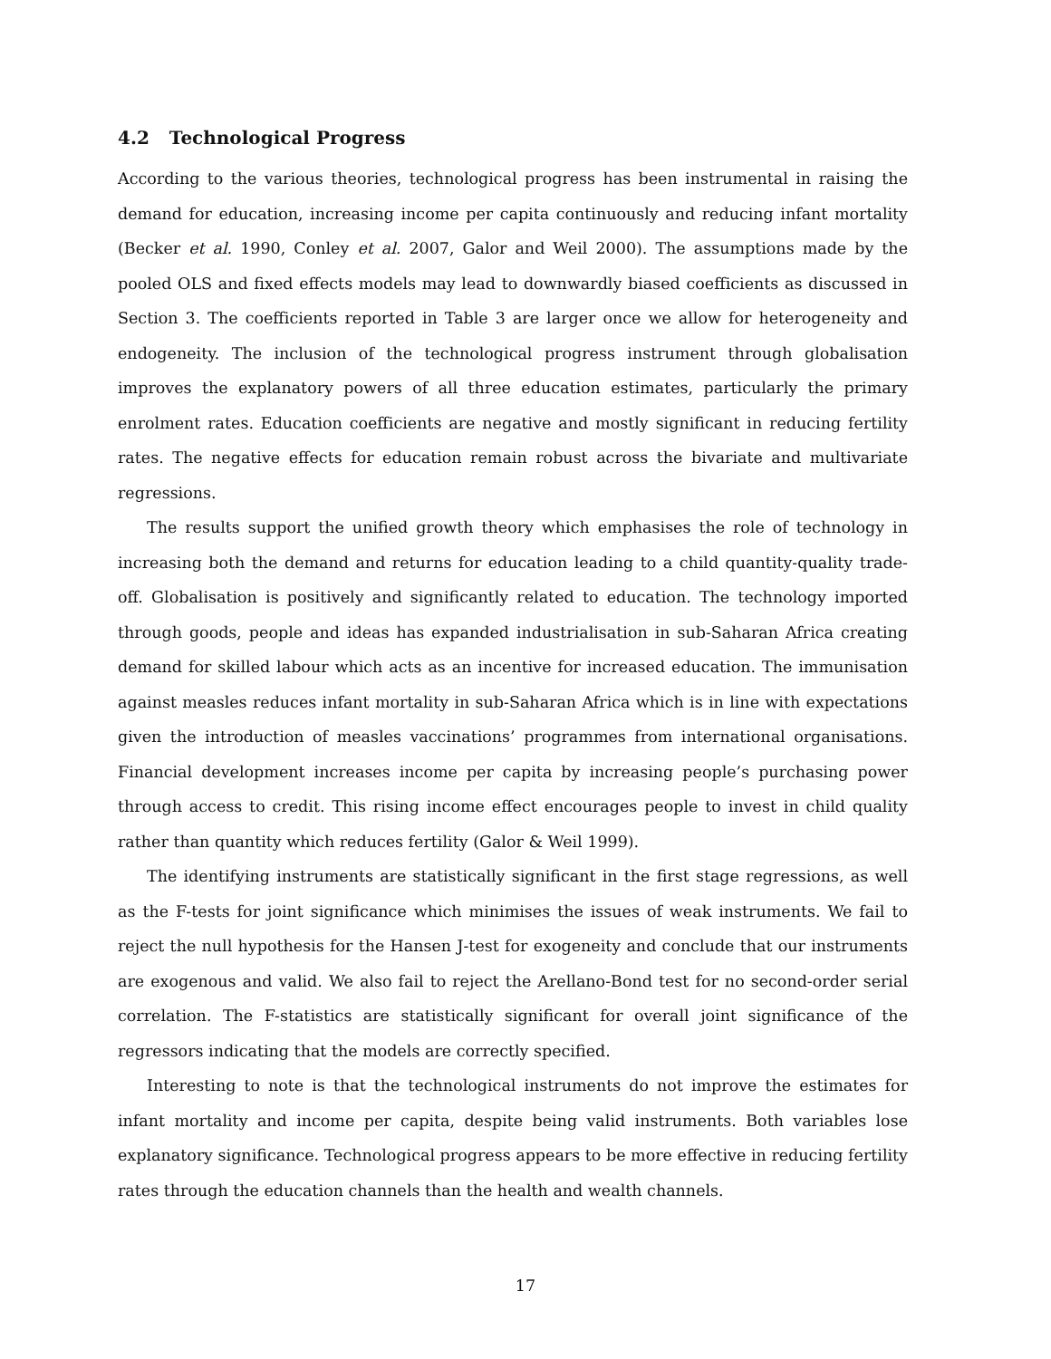4.2 Technological Progress
According to the various theories, technological progress has been instrumental in raising the demand for education, increasing income per capita continuously and reducing infant mortality (Becker et al. 1990, Conley et al. 2007, Galor and Weil 2000). The assumptions made by the pooled OLS and fixed effects models may lead to downwardly biased coefficients as discussed in Section 3. The coefficients reported in Table 3 are larger once we allow for heterogeneity and endogeneity. The inclusion of the technological progress instrument through globalisation improves the explanatory powers of all three education estimates, particularly the primary enrolment rates. Education coefficients are negative and mostly significant in reducing fertility rates. The negative effects for education remain robust across the bivariate and multivariate regressions.
The results support the unified growth theory which emphasises the role of technology in increasing both the demand and returns for education leading to a child quantity-quality trade-off. Globalisation is positively and significantly related to education. The technology imported through goods, people and ideas has expanded industrialisation in sub-Saharan Africa creating demand for skilled labour which acts as an incentive for increased education. The immunisation against measles reduces infant mortality in sub-Saharan Africa which is in line with expectations given the introduction of measles vaccinations’ programmes from international organisations. Financial development increases income per capita by increasing people’s purchasing power through access to credit. This rising income effect encourages people to invest in child quality rather than quantity which reduces fertility (Galor & Weil 1999).
The identifying instruments are statistically significant in the first stage regressions, as well as the F-tests for joint significance which minimises the issues of weak instruments. We fail to reject the null hypothesis for the Hansen J-test for exogeneity and conclude that our instruments are exogenous and valid. We also fail to reject the Arellano-Bond test for no second-order serial correlation. The F-statistics are statistically significant for overall joint significance of the regressors indicating that the models are correctly specified.
Interesting to note is that the technological instruments do not improve the estimates for infant mortality and income per capita, despite being valid instruments. Both variables lose explanatory significance. Technological progress appears to be more effective in reducing fertility rates through the education channels than the health and wealth channels.
17